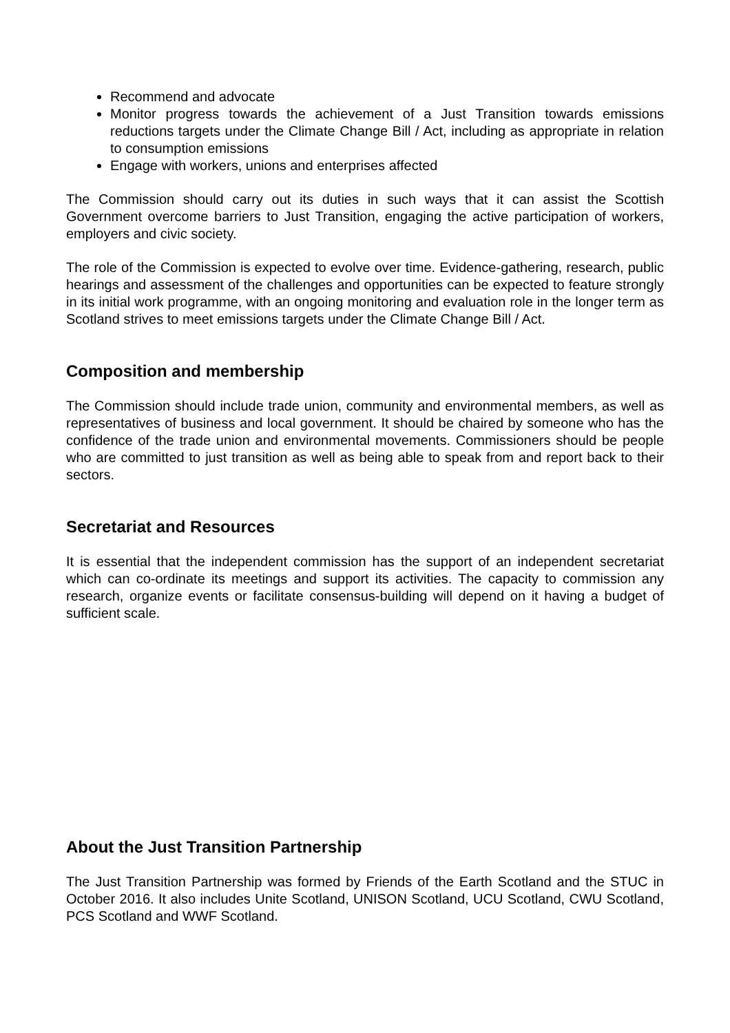Recommend and advocate
Monitor progress towards the achievement of a Just Transition towards emissions reductions targets under the Climate Change Bill / Act, including as appropriate in relation to consumption emissions
Engage with workers, unions and enterprises affected
The Commission should carry out its duties in such ways that it can assist the Scottish Government overcome barriers to Just Transition, engaging the active participation of workers, employers and civic society.
The role of the Commission is expected to evolve over time. Evidence-gathering, research, public hearings and assessment of the challenges and opportunities can be expected to feature strongly in its initial work programme, with an ongoing monitoring and evaluation role in the longer term as Scotland strives to meet emissions targets under the Climate Change Bill / Act.
Composition and membership
The Commission should include trade union, community and environmental members, as well as representatives of business and local government. It should be chaired by someone who has the confidence of the trade union and environmental movements. Commissioners should be people who are committed to just transition as well as being able to speak from and report back to their sectors.
Secretariat and Resources
It is essential that the independent commission has the support of an independent secretariat which can co-ordinate its meetings and support its activities. The capacity to commission any research, organize events or facilitate consensus-building will depend on it having a budget of sufficient scale.
About the Just Transition Partnership
The Just Transition Partnership was formed by Friends of the Earth Scotland and the STUC in October 2016. It also includes Unite Scotland, UNISON Scotland, UCU Scotland, CWU Scotland, PCS Scotland and WWF Scotland.